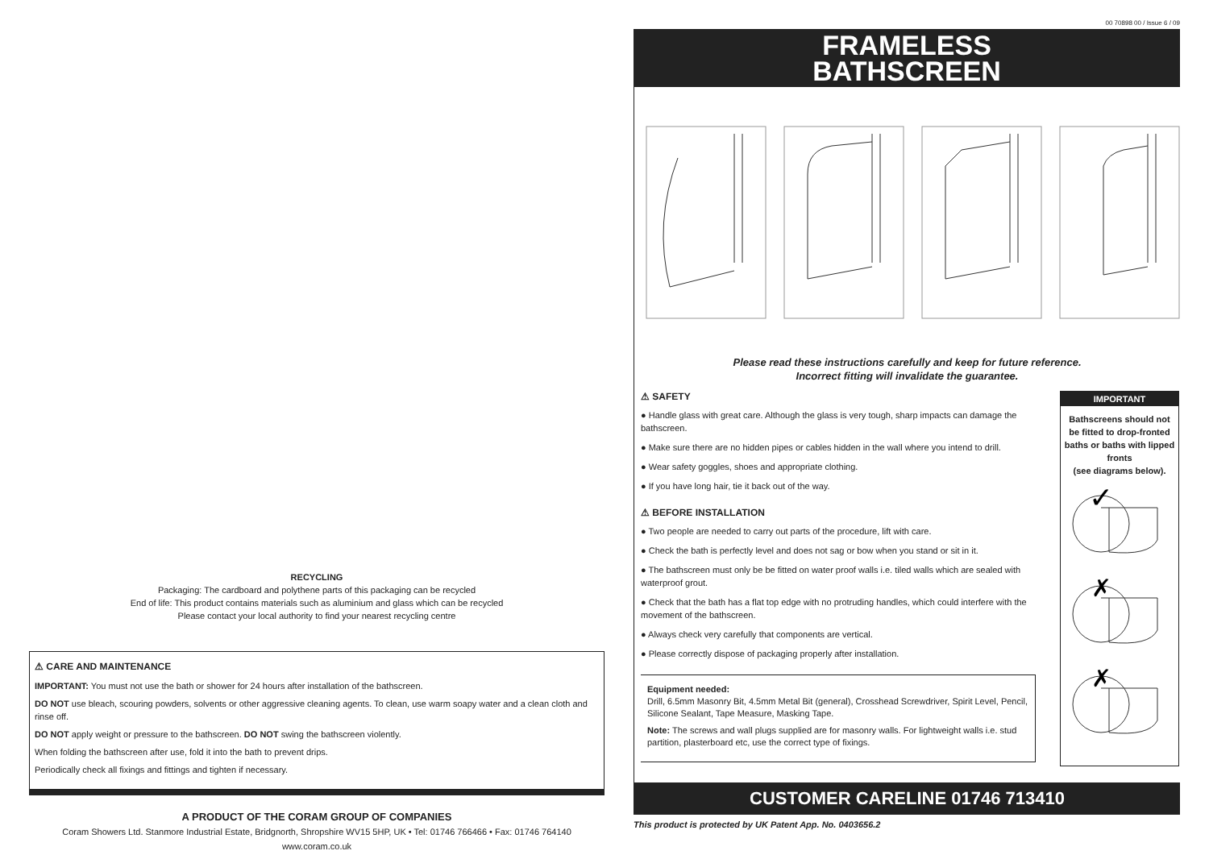RECYCLING
Packaging: The cardboard and polythene parts of this packaging can be recycled
End of life: This product contains materials such as aluminium and glass which can be recycled
Please contact your local authority to find your nearest recycling centre
⚠ CARE AND MAINTENANCE
IMPORTANT: You must not use the bath or shower for 24 hours after installation of the bathscreen.
DO NOT use bleach, scouring powders, solvents or other aggressive cleaning agents. To clean, use warm soapy water and a clean cloth and rinse off.
DO NOT apply weight or pressure to the bathscreen. DO NOT swing the bathscreen violently.
When folding the bathscreen after use, fold it into the bath to prevent drips.
Periodically check all fixings and fittings and tighten if necessary.
A PRODUCT OF THE CORAM GROUP OF COMPANIES
Coram Showers Ltd. Stanmore Industrial Estate, Bridgnorth, Shropshire WV15 5HP, UK • Tel: 01746 766466 • Fax: 01746 764140
www.coram.co.uk
00 70898 00 / Issue 6 / 09
FRAMELESS
BATHSCREEN
Please read these instructions carefully and keep for future reference.
Incorrect fitting will invalidate the guarantee.
⚠ SAFETY
● Handle glass with great care. Although the glass is very tough, sharp impacts can damage the bathscreen.
● Make sure there are no hidden pipes or cables hidden in the wall where you intend to drill.
● Wear safety goggles, shoes and appropriate clothing.
● If you have long hair, tie it back out of the way.
⚠ BEFORE INSTALLATION
● Two people are needed to carry out parts of the procedure, lift with care.
● Check the bath is perfectly level and does not sag or bow when you stand or sit in it.
● The bathscreen must only be be fitted on water proof walls i.e. tiled walls which are sealed with waterproof grout.
● Check that the bath has a flat top edge with no protruding handles, which could interfere with the movement of the bathscreen.
● Always check very carefully that components are vertical.
● Please correctly dispose of packaging properly after installation.
Equipment needed:
Drill, 6.5mm Masonry Bit, 4.5mm Metal Bit (general), Crosshead Screwdriver, Spirit Level, Pencil, Silicone Sealant, Tape Measure, Masking Tape.
Note: The screws and wall plugs supplied are for masonry walls. For lightweight walls i.e. stud partition, plasterboard etc, use the correct type of fixings.
IMPORTANT
Bathscreens should not be fitted to drop-fronted baths or baths with lipped fronts
(see diagrams below).
✓
✗
✗
CUSTOMER CARELINE 01746 713410
This product is protected by UK Patent App. No. 0403656.2